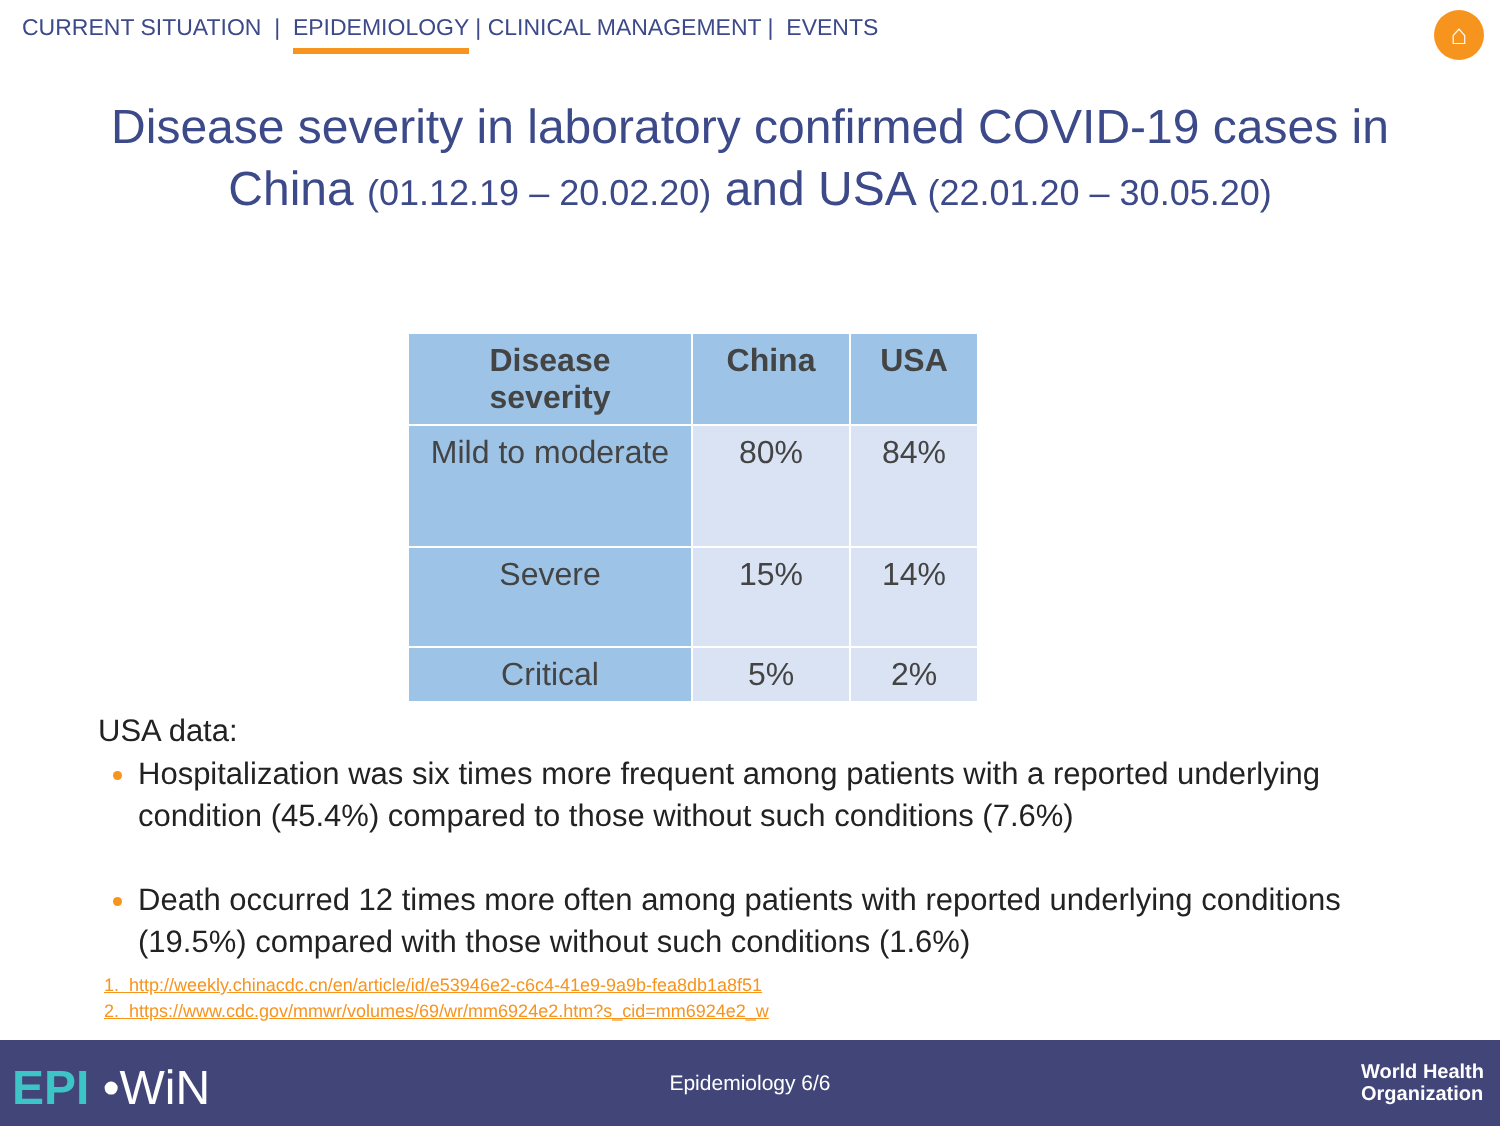CURRENT SITUATION | EPIDEMIOLOGY | CLINICAL MANAGEMENT | EVENTS
⌂
Disease severity in laboratory confirmed COVID-19 cases in
China (01.12.19 – 20.02.20) and USA (22.01.20 – 30.05.20)
| Disease severity | China | USA |
| --- | --- | --- |
| Mild to moderate | 80% | 84% |
| Severe | 15% | 14% |
| Critical | 5% | 2% |
USA data:
Hospitalization was six times more frequent among patients with a reported underlying condition (45.4%) compared to those without such conditions (7.6%)
Death occurred 12 times more often among patients with reported underlying conditions (19.5%) compared with those without such conditions (1.6%)
1. http://weekly.chinacdc.cn/en/article/id/e53946e2-c6c4-41e9-9a9b-fea8db1a8f51
2. https://www.cdc.gov/mmwr/volumes/69/wr/mm6924e2.htm?s_cid=mm6924e2_w
EPI •WiN
Epidemiology 6/6
World Health
Organization